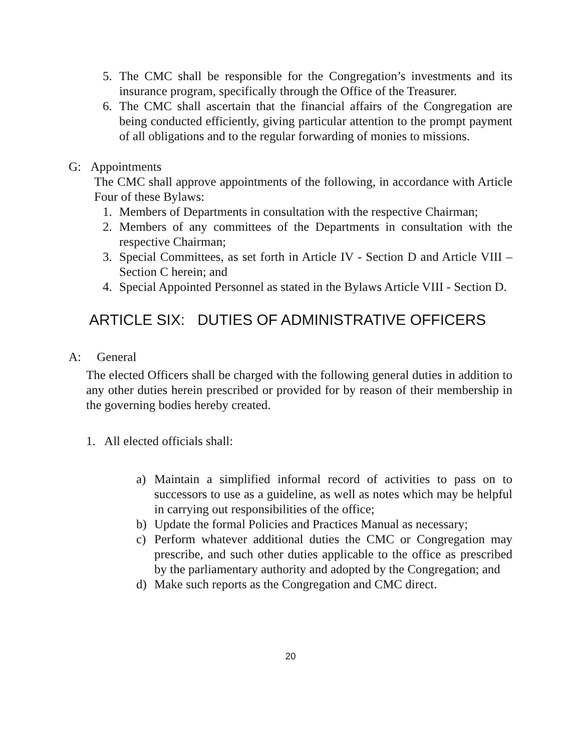5. The CMC shall be responsible for the Congregation’s investments and its insurance program, specifically through the Office of the Treasurer.
6. The CMC shall ascertain that the financial affairs of the Congregation are being conducted efficiently, giving particular attention to the prompt payment of all obligations and to the regular forwarding of monies to missions.
G: Appointments
The CMC shall approve appointments of the following, in accordance with Article Four of these Bylaws:
1. Members of Departments in consultation with the respective Chairman;
2. Members of any committees of the Departments in consultation with the respective Chairman;
3. Special Committees, as set forth in Article IV - Section D and Article VIII – Section C herein; and
4. Special Appointed Personnel as stated in the Bylaws Article VIII - Section D.
ARTICLE SIX: DUTIES OF ADMINISTRATIVE OFFICERS
A: General
The elected Officers shall be charged with the following general duties in addition to any other duties herein prescribed or provided for by reason of their membership in the governing bodies hereby created.
1. All elected officials shall:
a) Maintain a simplified informal record of activities to pass on to successors to use as a guideline, as well as notes which may be helpful in carrying out responsibilities of the office;
b) Update the formal Policies and Practices Manual as necessary;
c) Perform whatever additional duties the CMC or Congregation may prescribe, and such other duties applicable to the office as prescribed by the parliamentary authority and adopted by the Congregation; and
d) Make such reports as the Congregation and CMC direct.
20